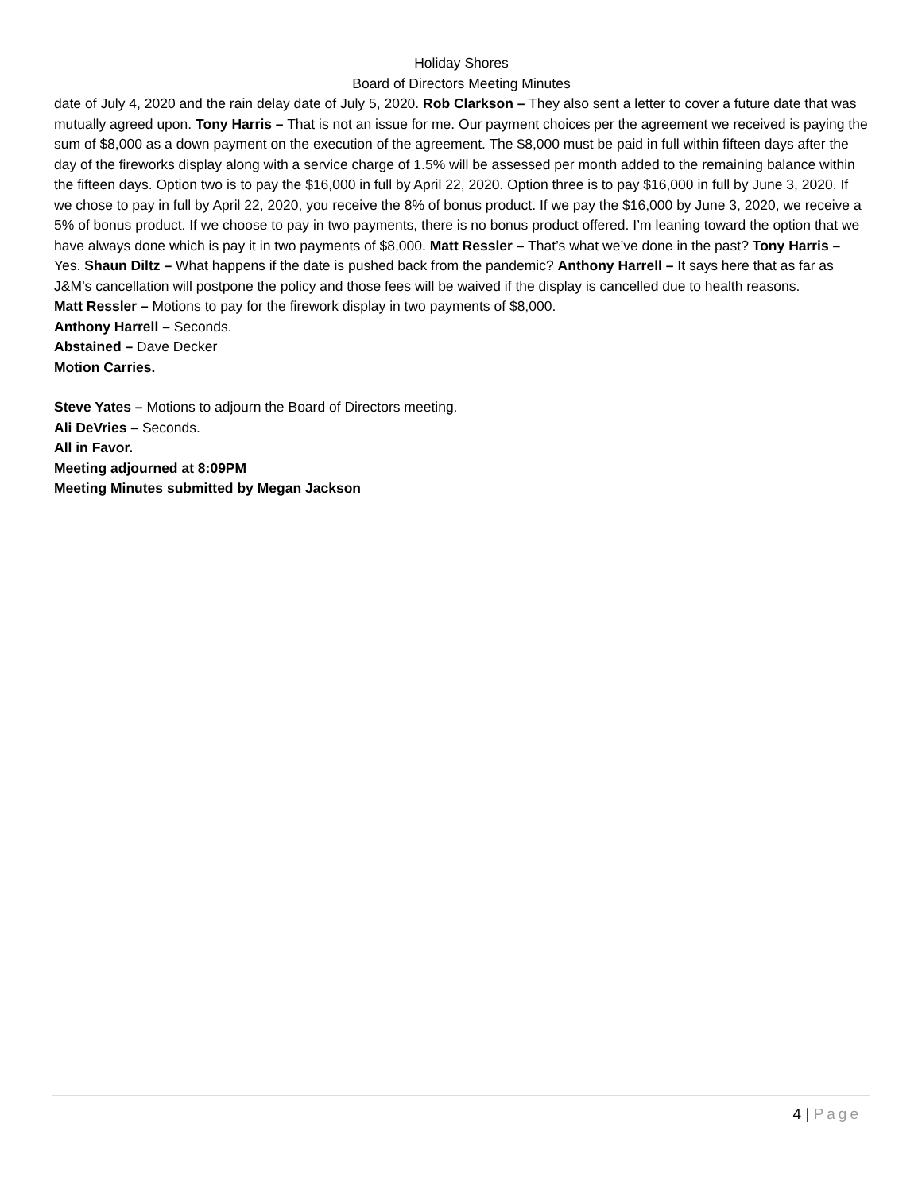Holiday Shores
Board of Directors Meeting Minutes
date of July 4, 2020 and the rain delay date of July 5, 2020. Rob Clarkson – They also sent a letter to cover a future date that was mutually agreed upon. Tony Harris – That is not an issue for me. Our payment choices per the agreement we received is paying the sum of $8,000 as a down payment on the execution of the agreement. The $8,000 must be paid in full within fifteen days after the day of the fireworks display along with a service charge of 1.5% will be assessed per month added to the remaining balance within the fifteen days. Option two is to pay the $16,000 in full by April 22, 2020. Option three is to pay $16,000 in full by June 3, 2020. If we chose to pay in full by April 22, 2020, you receive the 8% of bonus product. If we pay the $16,000 by June 3, 2020, we receive a 5% of bonus product. If we choose to pay in two payments, there is no bonus product offered. I’m leaning toward the option that we have always done which is pay it in two payments of $8,000. Matt Ressler – That’s what we’ve done in the past? Tony Harris – Yes. Shaun Diltz – What happens if the date is pushed back from the pandemic? Anthony Harrell – It says here that as far as J&M’s cancellation will postpone the policy and those fees will be waived if the display is cancelled due to health reasons.
Matt Ressler – Motions to pay for the firework display in two payments of $8,000.
Anthony Harrell – Seconds.
Abstained – Dave Decker
Motion Carries.
Steve Yates – Motions to adjourn the Board of Directors meeting.
Ali DeVries – Seconds.
All in Favor.
Meeting adjourned at 8:09PM
Meeting Minutes submitted by Megan Jackson
4 | Page